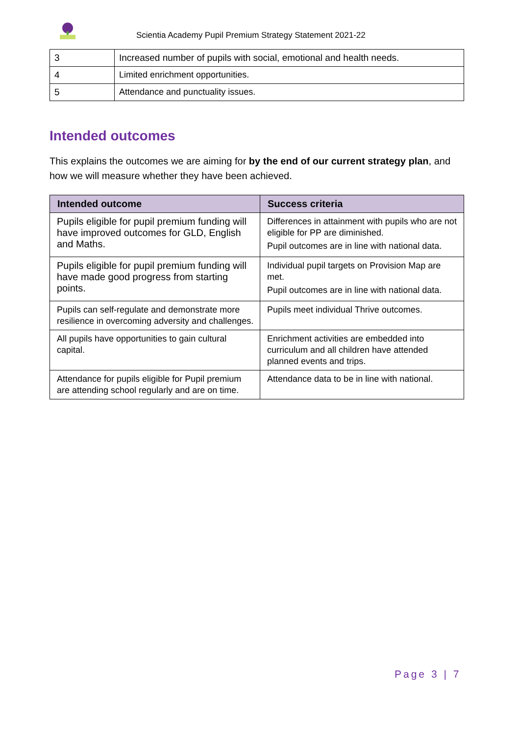Scientia Academy Pupil Premium Strategy Statement 2021-22
| 3 | Increased number of pupils with social, emotional and health needs. |
| 4 | Limited enrichment opportunities. |
| 5 | Attendance and punctuality issues. |
Intended outcomes
This explains the outcomes we are aiming for by the end of our current strategy plan, and how we will measure whether they have been achieved.
| Intended outcome | Success criteria |
| --- | --- |
| Pupils eligible for pupil premium funding will have improved outcomes for GLD, English and Maths. | Differences in attainment with pupils who are not eligible for PP are diminished. Pupil outcomes are in line with national data. |
| Pupils eligible for pupil premium funding will have made good progress from starting points. | Individual pupil targets on Provision Map are met. Pupil outcomes are in line with national data. |
| Pupils can self-regulate and demonstrate more resilience in overcoming adversity and challenges. | Pupils meet individual Thrive outcomes. |
| All pupils have opportunities to gain cultural capital. | Enrichment activities are embedded into curriculum and all children have attended planned events and trips. |
| Attendance for pupils eligible for Pupil premium are attending school regularly and are on time. | Attendance data to be in line with national. |
Page 3 | 7